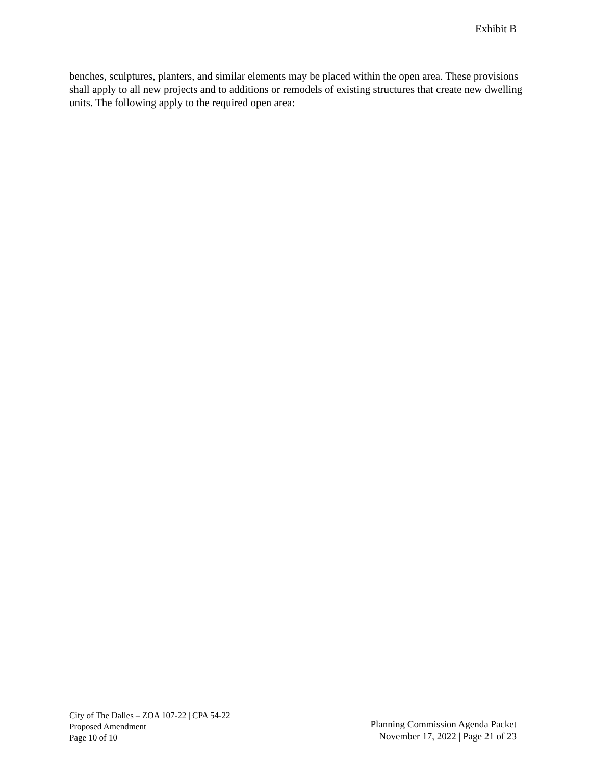Exhibit B
benches, sculptures, planters, and similar elements may be placed within the open area. These provisions shall apply to all new projects and to additions or remodels of existing structures that create new dwelling units. The following apply to the required open area:
City of The Dalles – ZOA 107-22 | CPA 54-22
Proposed Amendment
Page 10 of 10
Planning Commission Agenda Packet
November 17, 2022 | Page 21 of 23